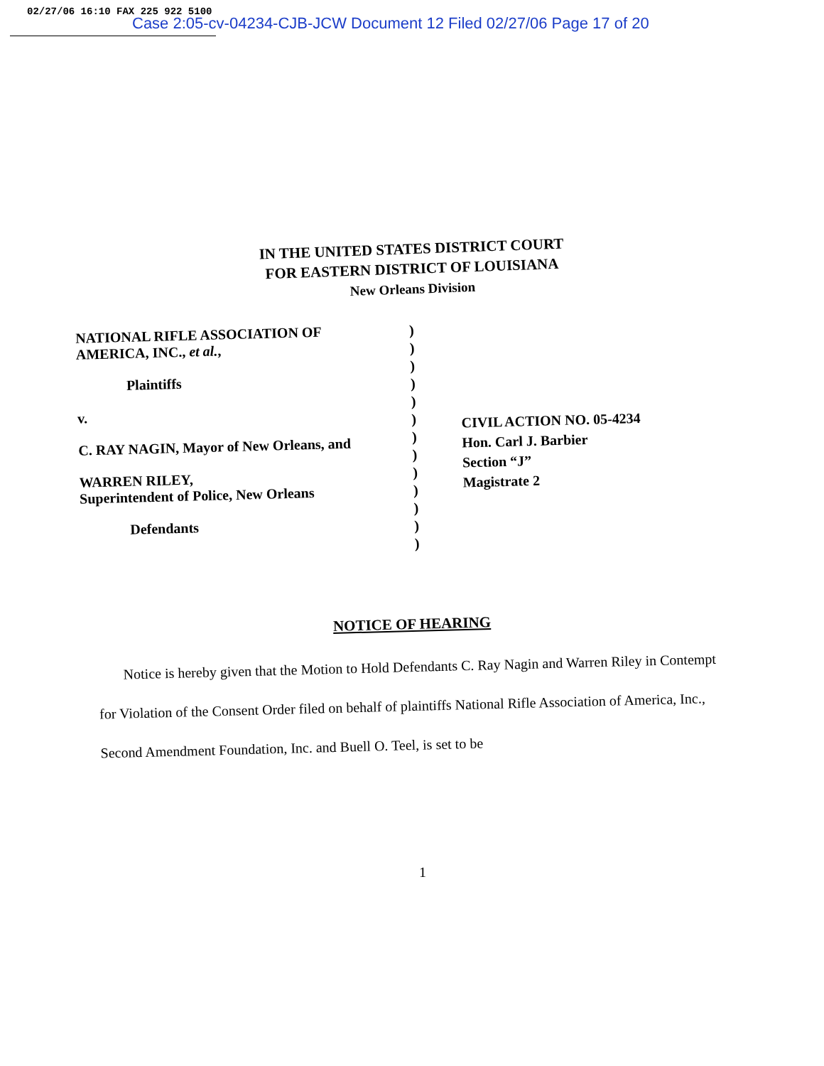02/27/06 16:10 FAX 225 922 5100
Case 2:05-cv-04234-CJB-JCW Document 12 Filed 02/27/06 Page 17 of 20
IN THE UNITED STATES DISTRICT COURT
FOR EASTERN DISTRICT OF LOUISIANA
New Orleans Division
NATIONAL RIFLE ASSOCIATION OF
AMERICA, INC., et al.,
Plaintiffs
v.
C. RAY NAGIN, Mayor of New Orleans, and
WARREN RILEY,
Superintendent of Police, New Orleans
Defendants
)
)
)
)
)
)
)
)
)
)
)
)
)
CIVIL ACTION NO. 05-4234
Hon. Carl J. Barbier
Section “J”
Magistrate 2
NOTICE OF HEARING
Notice is hereby given that the Motion to Hold Defendants C. Ray Nagin and Warren Riley in Contempt for Violation of the Consent Order filed on behalf of plaintiffs National Rifle Association of America, Inc., Second Amendment Foundation, Inc. and Buell O. Teel, is set to be
1